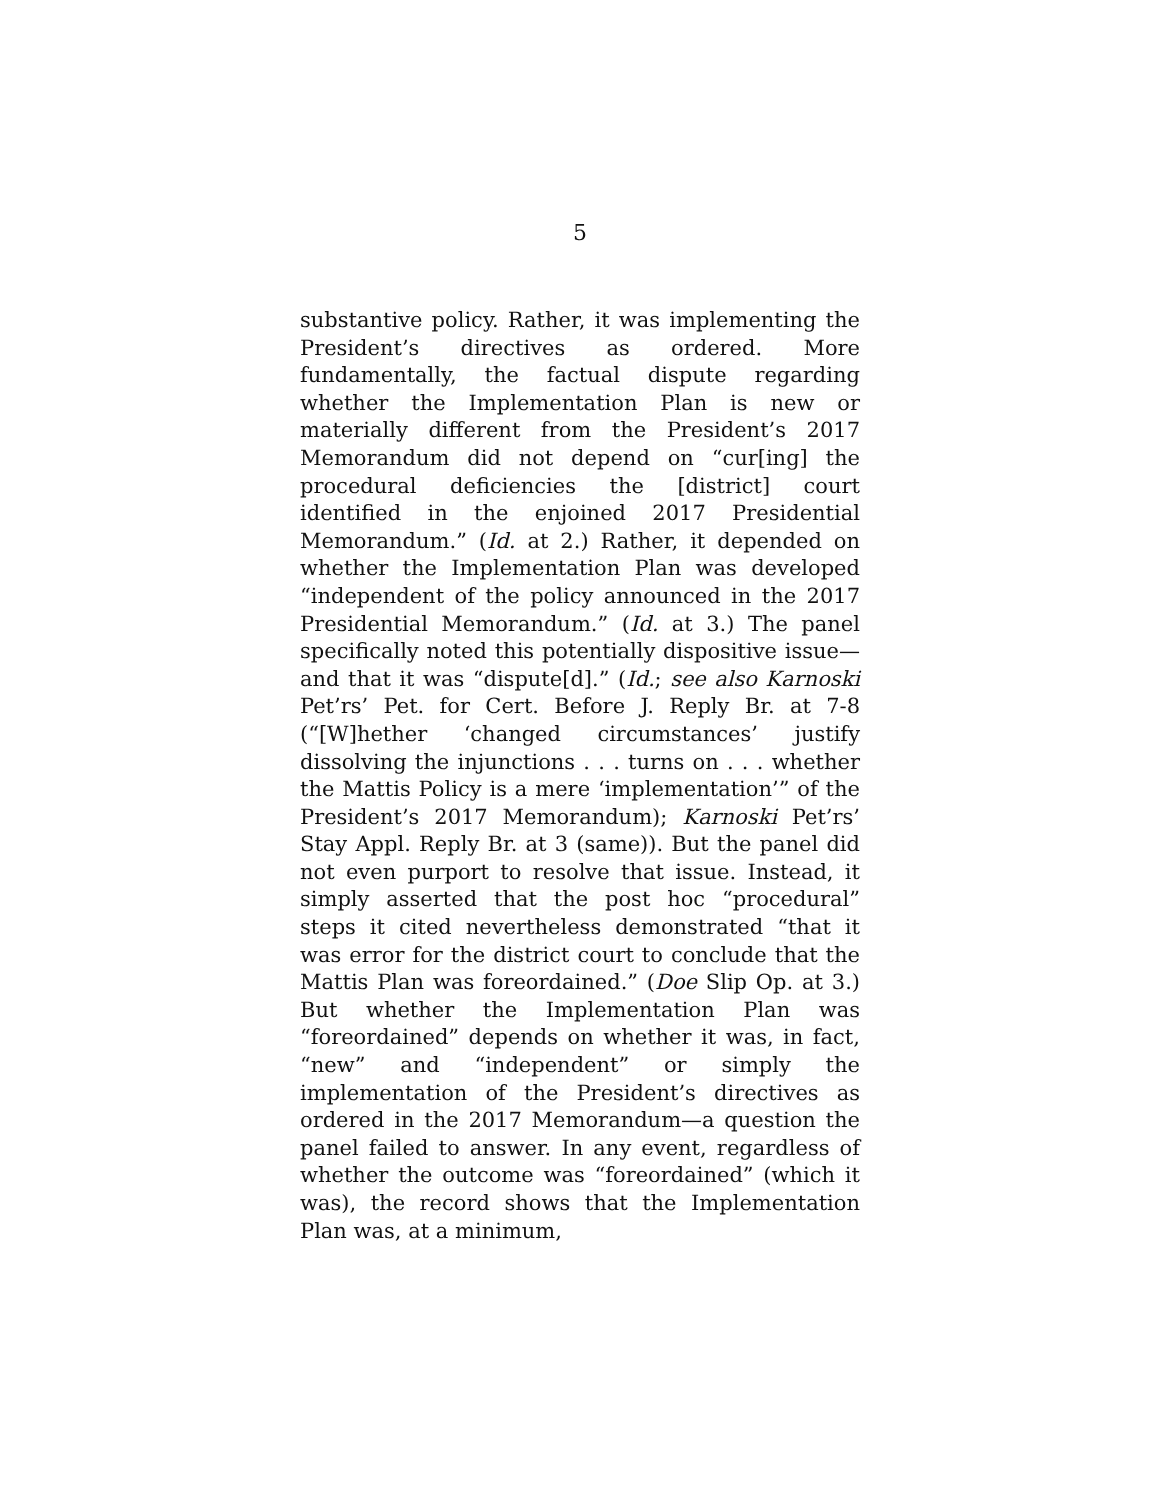5
substantive policy. Rather, it was implementing the President’s directives as ordered. More fundamentally, the factual dispute regarding whether the Implementation Plan is new or materially different from the President’s 2017 Memorandum did not depend on “cur[ing] the procedural deficiencies the [district] court identified in the enjoined 2017 Presidential Memorandum.” (Id. at 2.) Rather, it depended on whether the Implementation Plan was developed “independent of the policy announced in the 2017 Presidential Memorandum.” (Id. at 3.) The panel specifically noted this potentially dispositive issue—and that it was “dispute[d].” (Id.; see also Karnoski Pet’rs’ Pet. for Cert. Before J. Reply Br. at 7-8 (“[W]hether ‘changed circumstances’ justify dissolving the injunctions . . . turns on . . . whether the Mattis Policy is a mere ‘implementation’” of the President’s 2017 Memorandum); Karnoski Pet’rs’ Stay Appl. Reply Br. at 3 (same)). But the panel did not even purport to resolve that issue. Instead, it simply asserted that the post hoc “procedural” steps it cited nevertheless demonstrated “that it was error for the district court to conclude that the Mattis Plan was foreordained.” (Doe Slip Op. at 3.) But whether the Implementation Plan was “foreordained” depends on whether it was, in fact, “new” and “independent” or simply the implementation of the President’s directives as ordered in the 2017 Memorandum—a question the panel failed to answer. In any event, regardless of whether the outcome was “foreordained” (which it was), the record shows that the Implementation Plan was, at a minimum,